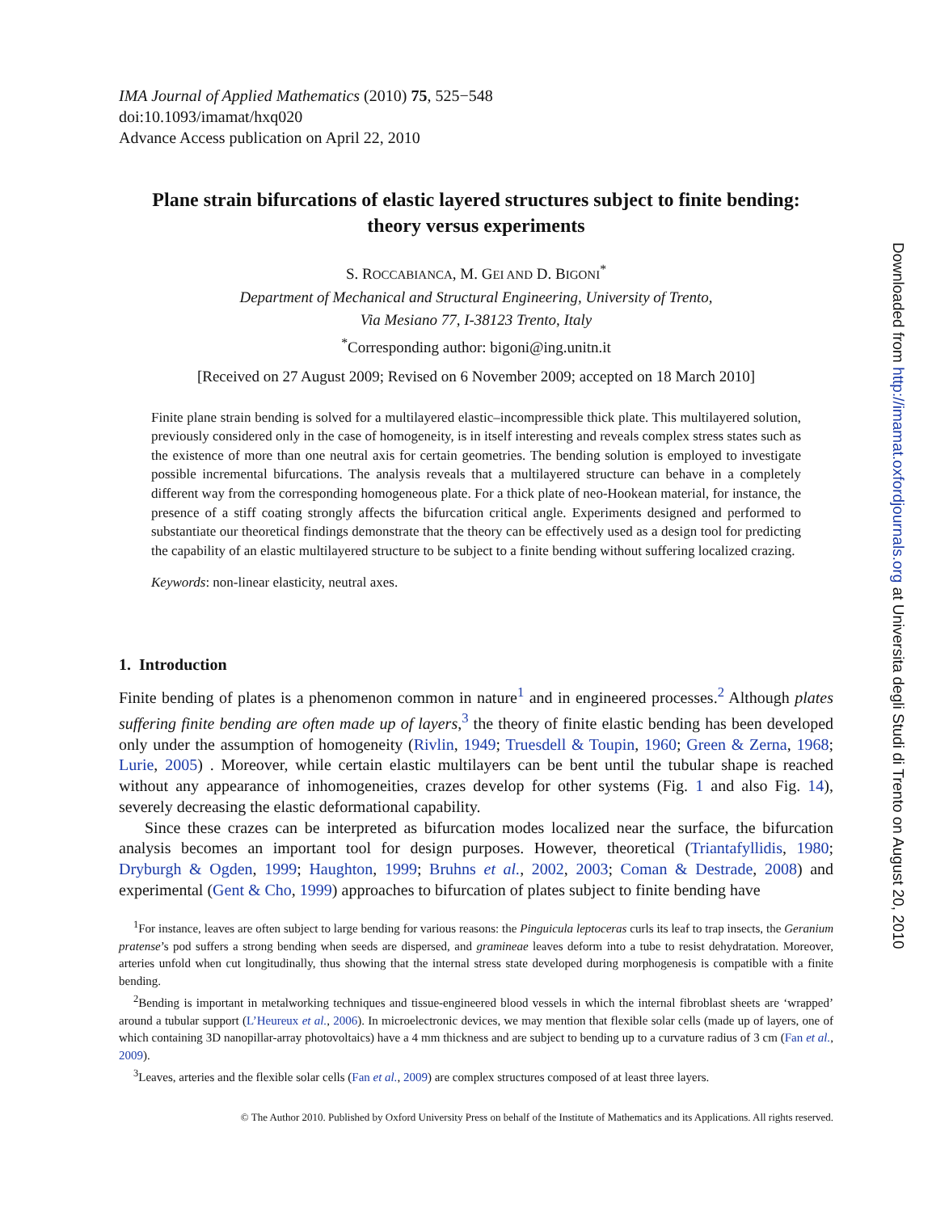IMA Journal of Applied Mathematics (2010) 75, 525−548
doi:10.1093/imamat/hxq020
Advance Access publication on April 22, 2010
Plane strain bifurcations of elastic layered structures subject to finite bending: theory versus experiments
S. ROCCABIANCA, M. GEI AND D. BIGONI<sup>*</sup>
Department of Mechanical and Structural Engineering, University of Trento,
Via Mesiano 77, I-38123 Trento, Italy
<sup>*</sup> Corresponding author: bigoni@ing.unitn.it
[Received on 27 August 2009; Revised on 6 November 2009; accepted on 18 March 2010]
Finite plane strain bending is solved for a multilayered elastic–incompressible thick plate. This multilayered solution, previously considered only in the case of homogeneity, is in itself interesting and reveals complex stress states such as the existence of more than one neutral axis for certain geometries. The bending solution is employed to investigate possible incremental bifurcations. The analysis reveals that a multilayered structure can behave in a completely different way from the corresponding homogeneous plate. For a thick plate of neo-Hookean material, for instance, the presence of a stiff coating strongly affects the bifurcation critical angle. Experiments designed and performed to substantiate our theoretical findings demonstrate that the theory can be effectively used as a design tool for predicting the capability of an elastic multilayered structure to be subject to a finite bending without suffering localized crazing.
Keywords: non-linear elasticity, neutral axes.
1. Introduction
Finite bending of plates is a phenomenon common in nature<sup>1</sup> and in engineered processes.<sup>2</sup> Although plates suffering finite bending are often made up of layers,<sup>3</sup> the theory of finite elastic bending has been developed only under the assumption of homogeneity (Rivlin, 1949; Truesdell & Toupin, 1960; Green & Zerna, 1968; Lurie, 2005) . Moreover, while certain elastic multilayers can be bent until the tubular shape is reached without any appearance of inhomogeneities, crazes develop for other systems (Fig. 1 and also Fig. 14), severely decreasing the elastic deformational capability.
Since these crazes can be interpreted as bifurcation modes localized near the surface, the bifurcation analysis becomes an important tool for design purposes. However, theoretical (Triantafyllidis, 1980; Dryburgh & Ogden, 1999; Haughton, 1999; Bruhns et al., 2002, 2003; Coman & Destrade, 2008) and experimental (Gent & Cho, 1999) approaches to bifurcation of plates subject to finite bending have
<sup>1</sup> For instance, leaves are often subject to large bending for various reasons: the Pinguicula leptoceras curls its leaf to trap insects, the Geranium pratense’s pod suffers a strong bending when seeds are dispersed, and gramineae leaves deform into a tube to resist dehydratation. Moreover, arteries unfold when cut longitudinally, thus showing that the internal stress state developed during morphogenesis is compatible with a finite bending.
<sup>2</sup> Bending is important in metalworking techniques and tissue-engineered blood vessels in which the internal fibroblast sheets are ‘wrapped’ around a tubular support (L’Heureux et al., 2006). In microelectronic devices, we may mention that flexible solar cells (made up of layers, one of which containing 3D nanopillar-array photovoltaics) have a 4 mm thickness and are subject to bending up to a curvature radius of 3 cm (Fan et al., 2009).
<sup>3</sup> Leaves, arteries and the flexible solar cells (Fan et al., 2009) are complex structures composed of at least three layers.
© The Author 2010. Published by Oxford University Press on behalf of the Institute of Mathematics and its Applications. All rights reserved.
Downloaded from http://imamat.oxfordjournals.org at Universita degli Studi di Trento on August 20, 2010